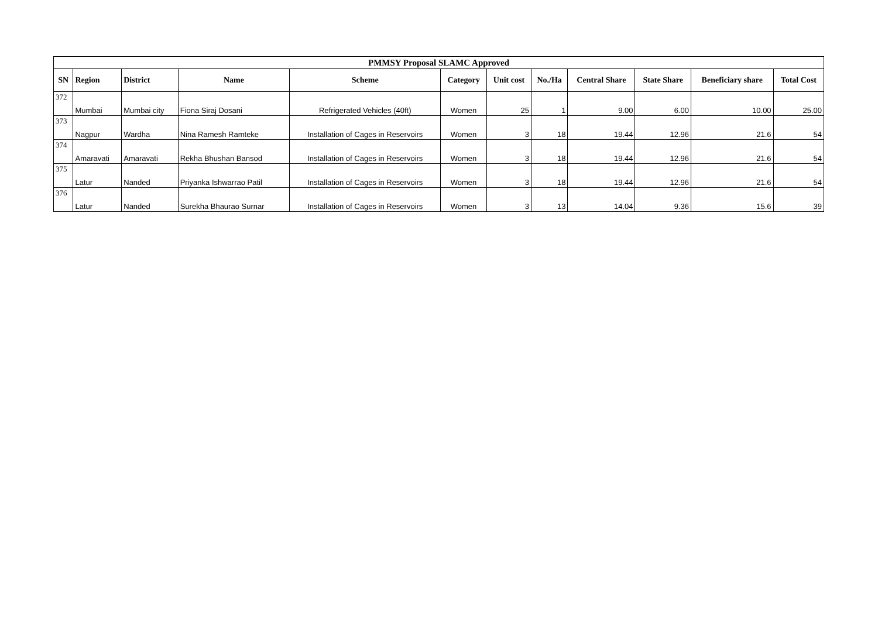| PMMSY Proposal SLAMC Approved | | | | | | | | | | | |
| SN | Region | District | Name | Scheme | Category | Unit cost | No./Ha | Central Share | State Share | Beneficiary share | Total Cost |
| 372 | Mumbai | Mumbai city | Fiona Siraj Dosani | Refrigerated Vehicles (40ft) | Women | 25 | 1 | 9.00 | 6.00 | 10.00 | 25.00 |
| 373 | Nagpur | Wardha | Nina Ramesh Ramteke | Installation of Cages in Reservoirs | Women | 3 | 18 | 19.44 | 12.96 | 21.6 | 54 |
| 374 | Amaravati | Amaravati | Rekha Bhushan Bansod | Installation of Cages in Reservoirs | Women | 3 | 18 | 19.44 | 12.96 | 21.6 | 54 |
| 375 | Latur | Nanded | Priyanka Ishwarrao Patil | Installation of Cages in Reservoirs | Women | 3 | 18 | 19.44 | 12.96 | 21.6 | 54 |
| 376 | Latur | Nanded | Surekha Bhaurao Surnar | Installation of Cages in Reservoirs | Women | 3 | 13 | 14.04 | 9.36 | 15.6 | 39 |